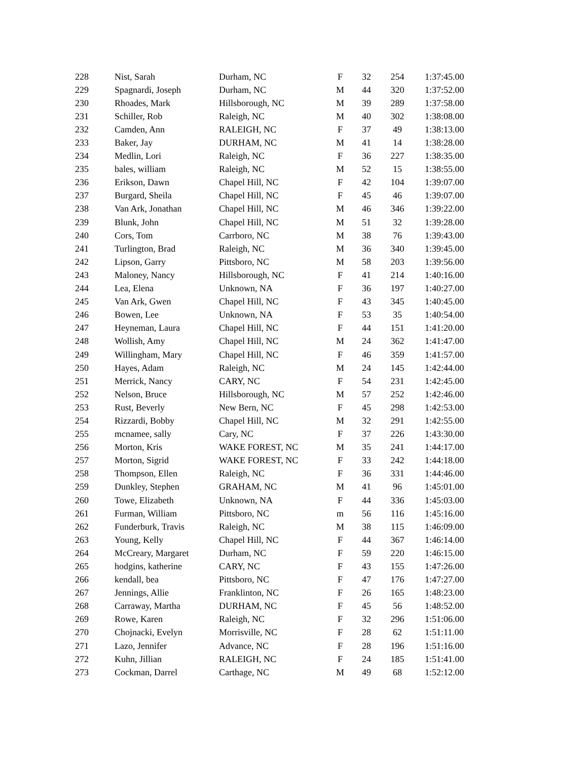| 228 | Nist, Sarah | Durham, NC | F | 32 | 254 | 1:37:45.00 |
| 229 | Spagnardi, Joseph | Durham, NC | M | 44 | 320 | 1:37:52.00 |
| 230 | Rhoades, Mark | Hillsborough, NC | M | 39 | 289 | 1:37:58.00 |
| 231 | Schiller, Rob | Raleigh, NC | M | 40 | 302 | 1:38:08.00 |
| 232 | Camden, Ann | RALEIGH, NC | F | 37 | 49 | 1:38:13.00 |
| 233 | Baker, Jay | DURHAM, NC | M | 41 | 14 | 1:38:28.00 |
| 234 | Medlin, Lori | Raleigh, NC | F | 36 | 227 | 1:38:35.00 |
| 235 | bales, william | Raleigh, NC | M | 52 | 15 | 1:38:55.00 |
| 236 | Erikson, Dawn | Chapel Hill, NC | F | 42 | 104 | 1:39:07.00 |
| 237 | Burgard, Sheila | Chapel Hill, NC | F | 45 | 46 | 1:39:07.00 |
| 238 | Van Ark, Jonathan | Chapel Hill, NC | M | 46 | 346 | 1:39:22.00 |
| 239 | Blunk, John | Chapel Hill, NC | M | 51 | 32 | 1:39:28.00 |
| 240 | Cors, Tom | Carrboro, NC | M | 38 | 76 | 1:39:43.00 |
| 241 | Turlington, Brad | Raleigh, NC | M | 36 | 340 | 1:39:45.00 |
| 242 | Lipson, Garry | Pittsboro, NC | M | 58 | 203 | 1:39:56.00 |
| 243 | Maloney, Nancy | Hillsborough, NC | F | 41 | 214 | 1:40:16.00 |
| 244 | Lea, Elena | Unknown, NA | F | 36 | 197 | 1:40:27.00 |
| 245 | Van Ark, Gwen | Chapel Hill, NC | F | 43 | 345 | 1:40:45.00 |
| 246 | Bowen, Lee | Unknown, NA | F | 53 | 35 | 1:40:54.00 |
| 247 | Heyneman, Laura | Chapel Hill, NC | F | 44 | 151 | 1:41:20.00 |
| 248 | Wollish, Amy | Chapel Hill, NC | M | 24 | 362 | 1:41:47.00 |
| 249 | Willingham, Mary | Chapel Hill, NC | F | 46 | 359 | 1:41:57.00 |
| 250 | Hayes, Adam | Raleigh, NC | M | 24 | 145 | 1:42:44.00 |
| 251 | Merrick, Nancy | CARY, NC | F | 54 | 231 | 1:42:45.00 |
| 252 | Nelson, Bruce | Hillsborough, NC | M | 57 | 252 | 1:42:46.00 |
| 253 | Rust, Beverly | New Bern, NC | F | 45 | 298 | 1:42:53.00 |
| 254 | Rizzardi, Bobby | Chapel Hill, NC | M | 32 | 291 | 1:42:55.00 |
| 255 | mcnamee, sally | Cary, NC | F | 37 | 226 | 1:43:30.00 |
| 256 | Morton, Kris | WAKE FOREST, NC | M | 35 | 241 | 1:44:17.00 |
| 257 | Morton, Sigrid | WAKE FOREST, NC | F | 33 | 242 | 1:44:18.00 |
| 258 | Thompson, Ellen | Raleigh, NC | F | 36 | 331 | 1:44:46.00 |
| 259 | Dunkley, Stephen | GRAHAM, NC | M | 41 | 96 | 1:45:01.00 |
| 260 | Towe, Elizabeth | Unknown, NA | F | 44 | 336 | 1:45:03.00 |
| 261 | Furman, William | Pittsboro, NC | m | 56 | 116 | 1:45:16.00 |
| 262 | Funderburk, Travis | Raleigh, NC | M | 38 | 115 | 1:46:09.00 |
| 263 | Young, Kelly | Chapel Hill, NC | F | 44 | 367 | 1:46:14.00 |
| 264 | McCreary, Margaret | Durham, NC | F | 59 | 220 | 1:46:15.00 |
| 265 | hodgins, katherine | CARY, NC | F | 43 | 155 | 1:47:26.00 |
| 266 | kendall, bea | Pittsboro, NC | F | 47 | 176 | 1:47:27.00 |
| 267 | Jennings, Allie | Franklinton, NC | F | 26 | 165 | 1:48:23.00 |
| 268 | Carraway, Martha | DURHAM, NC | F | 45 | 56 | 1:48:52.00 |
| 269 | Rowe, Karen | Raleigh, NC | F | 32 | 296 | 1:51:06.00 |
| 270 | Chojnacki, Evelyn | Morrisville, NC | F | 28 | 62 | 1:51:11.00 |
| 271 | Lazo, Jennifer | Advance, NC | F | 28 | 196 | 1:51:16.00 |
| 272 | Kuhn, Jillian | RALEIGH, NC | F | 24 | 185 | 1:51:41.00 |
| 273 | Cockman, Darrel | Carthage, NC | M | 49 | 68 | 1:52:12.00 |